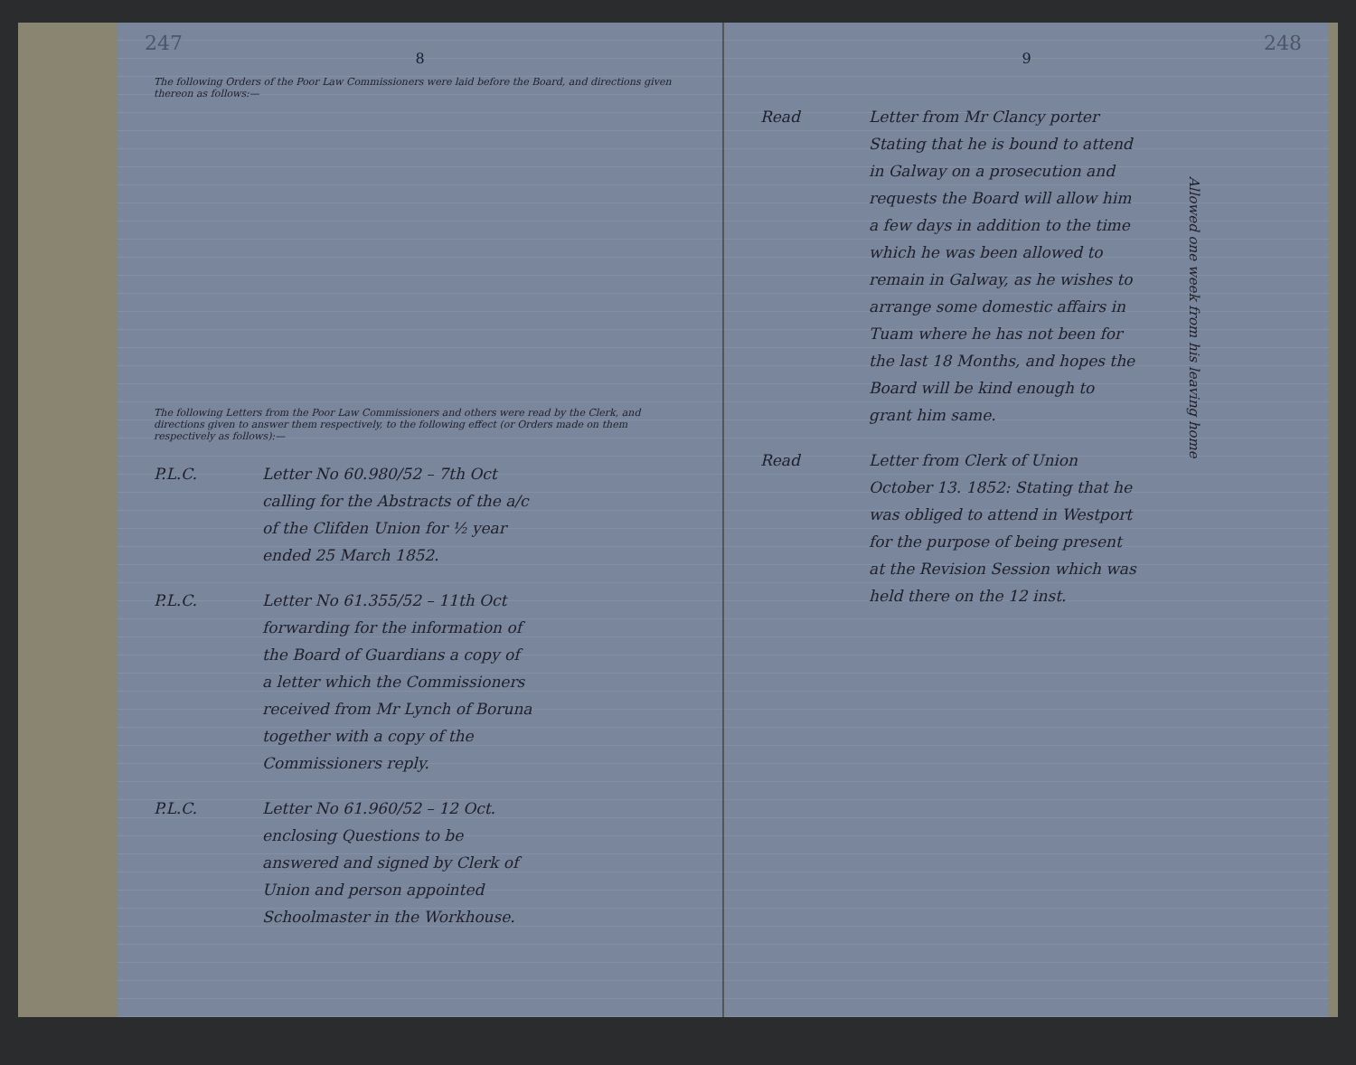247
8
The following Orders of the Poor Law Commissioners were laid before the Board, and directions given thereon as follows:—
The following Letters from the Poor Law Commissioners and others were read by the Clerk, and directions given to answer them respectively, to the following effect (or Orders made on them respectively as follows):—
P.L.C. Letter No 60.980/52 – 7th Oct calling for the Abstracts of the a/c of the Clifden Union for ½ year ended 25 March 1852.
P.L.C. Letter No 61.355/52 – 11th Oct forwarding for the information of the Board of Guardians a copy of a letter which the Commissioners received from Mr Lynch of Boruna together with a copy of the Commissioners reply.
P.L.C. Letter No 61.960/52 – 12 Oct. enclosing Questions to be answered and signed by Clerk of Union and person appointed Schoolmaster in the Workhouse.
248
9
Read Letter from Mr Clancy porter Stating that he is bound to attend in Galway on a prosecution and requests the Board will allow him a few days in addition to the time which he was been allowed to remain in Galway, as he wishes to arrange some domestic affairs in Tuam where he has not been for the last 18 Months, and hopes the Board will be kind enough to grant him same.
Read Letter from Clerk of Union October 13. 1852: Stating that he was obliged to attend in Westport for the purpose of being present at the Revision Session which was held there on the 12 inst.
Allowed one week from his leaving home